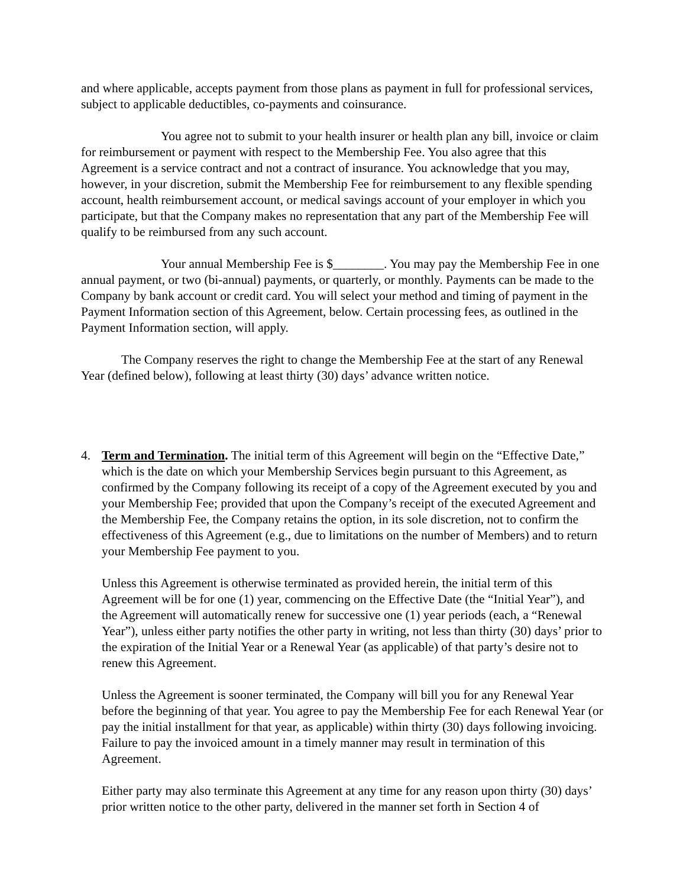and where applicable, accepts payment from those plans as payment in full for professional services, subject to applicable deductibles, co-payments and coinsurance.
You agree not to submit to your health insurer or health plan any bill, invoice or claim for reimbursement or payment with respect to the Membership Fee. You also agree that this Agreement is a service contract and not a contract of insurance. You acknowledge that you may, however, in your discretion, submit the Membership Fee for reimbursement to any flexible spending account, health reimbursement account, or medical savings account of your employer in which you participate, but that the Company makes no representation that any part of the Membership Fee will qualify to be reimbursed from any such account.
Your annual Membership Fee is $________. You may pay the Membership Fee in one annual payment, or two (bi-annual) payments, or quarterly, or monthly. Payments can be made to the Company by bank account or credit card. You will select your method and timing of payment in the Payment Information section of this Agreement, below. Certain processing fees, as outlined in the Payment Information section, will apply.
The Company reserves the right to change the Membership Fee at the start of any Renewal Year (defined below), following at least thirty (30) days’ advance written notice.
4. Term and Termination. The initial term of this Agreement will begin on the “Effective Date,” which is the date on which your Membership Services begin pursuant to this Agreement, as confirmed by the Company following its receipt of a copy of the Agreement executed by you and your Membership Fee; provided that upon the Company’s receipt of the executed Agreement and the Membership Fee, the Company retains the option, in its sole discretion, not to confirm the effectiveness of this Agreement (e.g., due to limitations on the number of Members) and to return your Membership Fee payment to you.
Unless this Agreement is otherwise terminated as provided herein, the initial term of this Agreement will be for one (1) year, commencing on the Effective Date (the “Initial Year”), and the Agreement will automatically renew for successive one (1) year periods (each, a “Renewal Year”), unless either party notifies the other party in writing, not less than thirty (30) days’ prior to the expiration of the Initial Year or a Renewal Year (as applicable) of that party’s desire not to renew this Agreement.
Unless the Agreement is sooner terminated, the Company will bill you for any Renewal Year before the beginning of that year. You agree to pay the Membership Fee for each Renewal Year (or pay the initial installment for that year, as applicable) within thirty (30) days following invoicing. Failure to pay the invoiced amount in a timely manner may result in termination of this Agreement.
Either party may also terminate this Agreement at any time for any reason upon thirty (30) days’ prior written notice to the other party, delivered in the manner set forth in Section 4 of